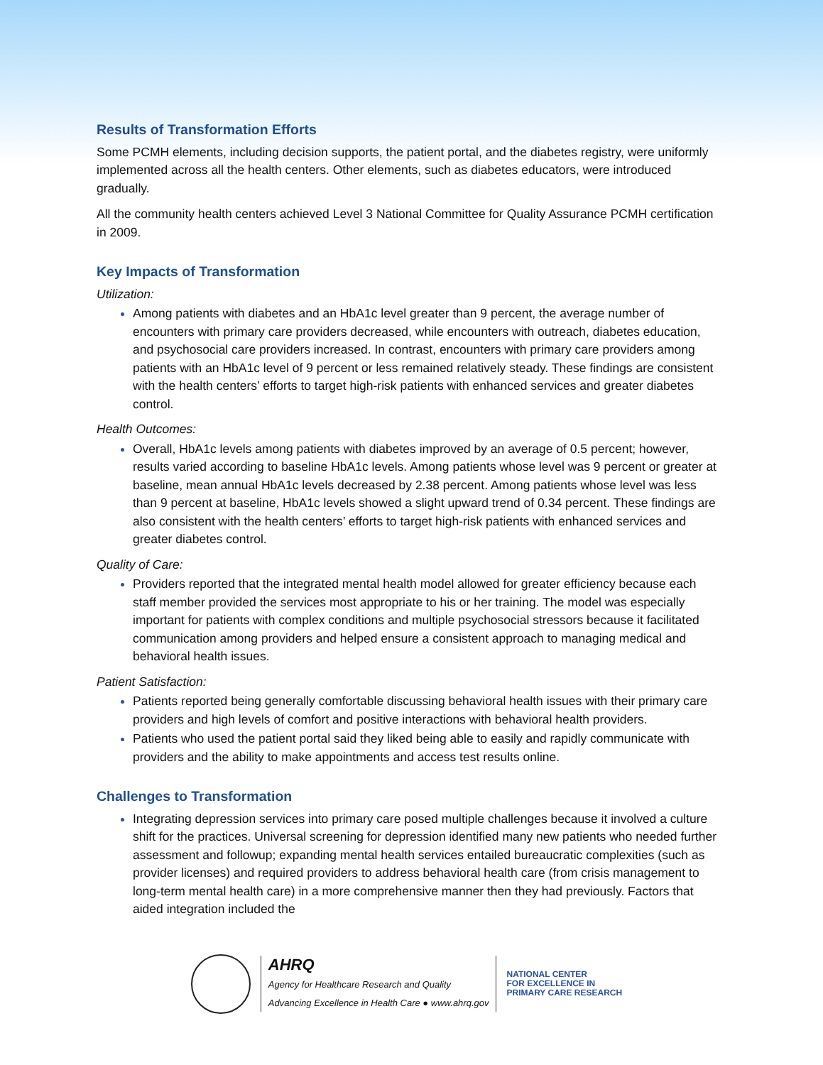Results of Transformation Efforts
Some PCMH elements, including decision supports, the patient portal, and the diabetes registry, were uniformly implemented across all the health centers. Other elements, such as diabetes educators, were introduced gradually.
All the community health centers achieved Level 3 National Committee for Quality Assurance PCMH certification in 2009.
Key Impacts of Transformation
Utilization:
Among patients with diabetes and an HbA1c level greater than 9 percent, the average number of encounters with primary care providers decreased, while encounters with outreach, diabetes education, and psychosocial care providers increased. In contrast, encounters with primary care providers among patients with an HbA1c level of 9 percent or less remained relatively steady. These findings are consistent with the health centers’ efforts to target high-risk patients with enhanced services and greater diabetes control.
Health Outcomes:
Overall, HbA1c levels among patients with diabetes improved by an average of 0.5 percent; however, results varied according to baseline HbA1c levels. Among patients whose level was 9 percent or greater at baseline, mean annual HbA1c levels decreased by 2.38 percent. Among patients whose level was less than 9 percent at baseline, HbA1c levels showed a slight upward trend of 0.34 percent. These findings are also consistent with the health centers’ efforts to target high-risk patients with enhanced services and greater diabetes control.
Quality of Care:
Providers reported that the integrated mental health model allowed for greater efficiency because each staff member provided the services most appropriate to his or her training. The model was especially important for patients with complex conditions and multiple psychosocial stressors because it facilitated communication among providers and helped ensure a consistent approach to managing medical and behavioral health issues.
Patient Satisfaction:
Patients reported being generally comfortable discussing behavioral health issues with their primary care providers and high levels of comfort and positive interactions with behavioral health providers.
Patients who used the patient portal said they liked being able to easily and rapidly communicate with providers and the ability to make appointments and access test results online.
Challenges to Transformation
Integrating depression services into primary care posed multiple challenges because it involved a culture shift for the practices. Universal screening for depression identified many new patients who needed further assessment and followup; expanding mental health services entailed bureaucratic complexities (such as provider licenses) and required providers to address behavioral health care (from crisis management to long-term mental health care) in a more comprehensive manner then they had previously. Factors that aided integration included the
AHRQ
Agency for Healthcare Research and Quality
Advancing Excellence in Health Care ● www.ahrq.gov
NATIONAL CENTER
FOR EXCELLENCE IN
PRIMARY CARE RESEARCH